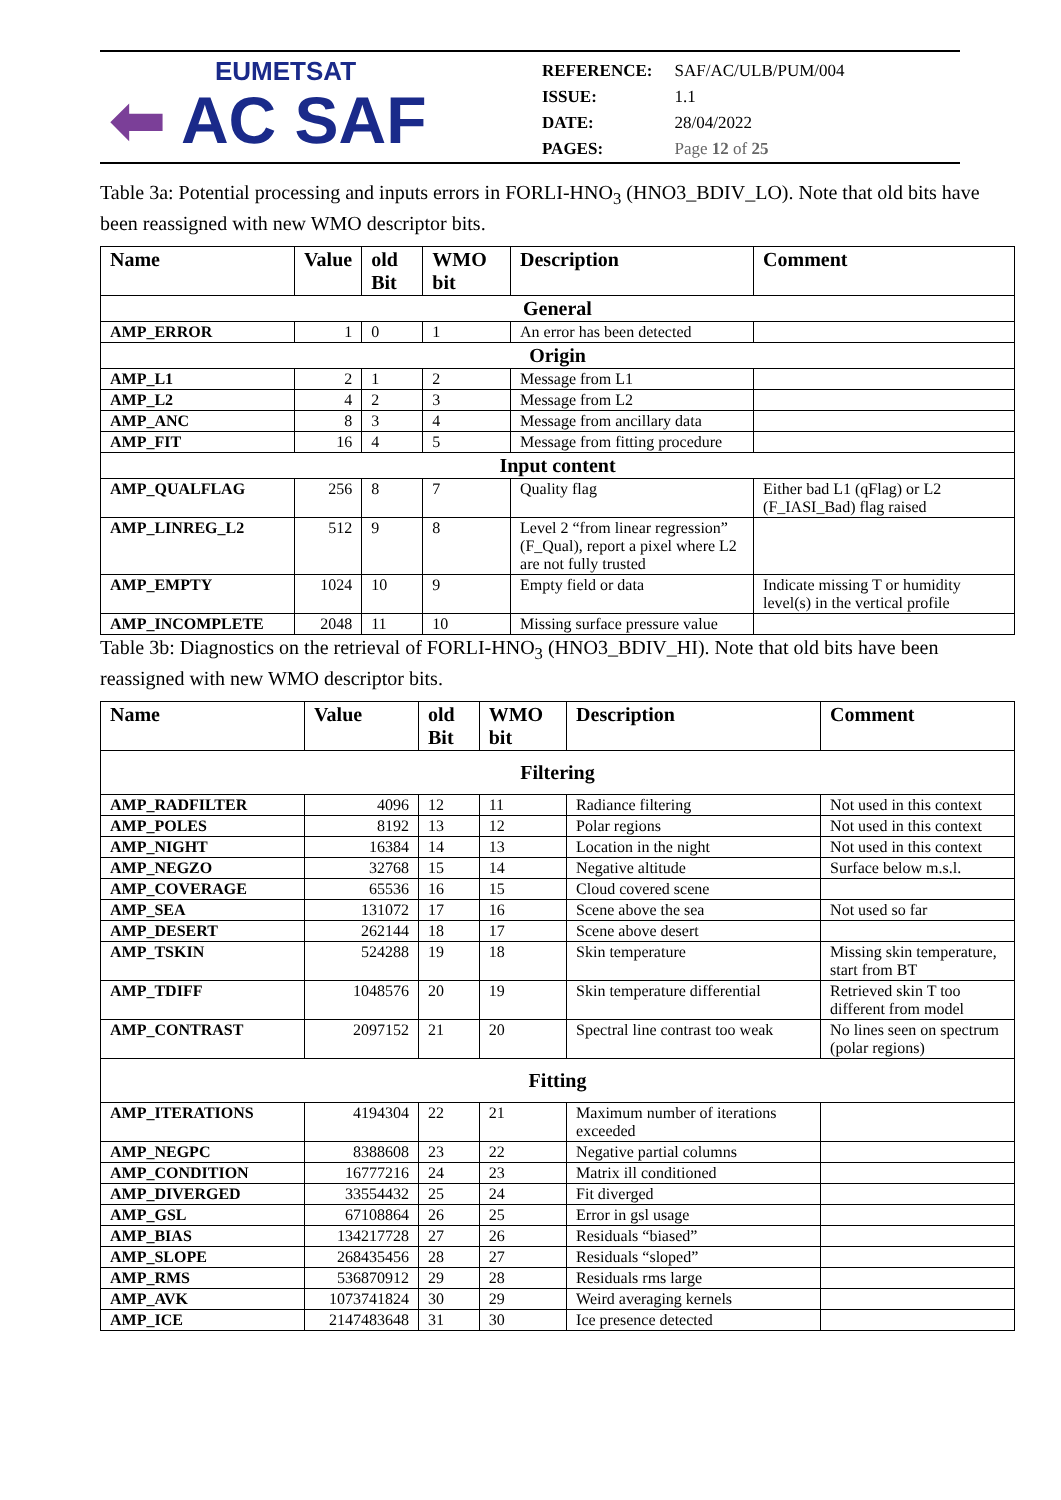EUMETSAT
⬅ AC SAF
| REFERENCE: | SAF/AC/ULB/PUM/004 |
| ISSUE: | 1.1 |
| DATE: | 28/04/2022 |
| PAGES: | Page 12 of 25 |
Table 3a: Potential processing and inputs errors in FORLI-HNO<sub>3</sub> (HNO3_BDIV_LO). Note that old bits have been reassigned with new WMO descriptor bits.
| Name | Value | old Bit | WMO bit | Description | Comment |
| --- | --- | --- | --- | --- | --- |
| General | | | | | |
| AMP_ERROR | 1 | 0 | 1 | An error has been detected | |
| Origin | | | | | |
| AMP_L1 | 2 | 1 | 2 | Message from L1 | |
| AMP_L2 | 4 | 2 | 3 | Message from L2 | |
| AMP_ANC | 8 | 3 | 4 | Message from ancillary data | |
| AMP_FIT | 16 | 4 | 5 | Message from fitting procedure | |
| Input content | | | | | |
| AMP_QUALFLAG | 256 | 8 | 7 | Quality flag | Either bad L1 (qFlag) or L2 (F_IASI_Bad) flag raised |
| AMP_LINREG_L2 | 512 | 9 | 8 | Level 2 “from linear regression” (F_Qual), report a pixel where L2 are not fully trusted | |
| AMP_EMPTY | 1024 | 10 | 9 | Empty field or data | Indicate missing T or humidity level(s) in the vertical profile |
| AMP_INCOMPLETE | 2048 | 11 | 10 | Missing surface pressure value | |
Table 3b: Diagnostics on the retrieval of FORLI-HNO<sub>3</sub> (HNO3_BDIV_HI). Note that old bits have been reassigned with new WMO descriptor bits.
| Name | Value | old Bit | WMO bit | Description | Comment |
| --- | --- | --- | --- | --- | --- |
| Filtering | | | | | |
| AMP_RADFILTER | 4096 | 12 | 11 | Radiance filtering | Not used in this context |
| AMP_POLES | 8192 | 13 | 12 | Polar regions | Not used in this context |
| AMP_NIGHT | 16384 | 14 | 13 | Location in the night | Not used in this context |
| AMP_NEGZO | 32768 | 15 | 14 | Negative altitude | Surface below m.s.l. |
| AMP_COVERAGE | 65536 | 16 | 15 | Cloud covered scene | |
| AMP_SEA | 131072 | 17 | 16 | Scene above the sea | Not used so far |
| AMP_DESERT | 262144 | 18 | 17 | Scene above desert | |
| AMP_TSKIN | 524288 | 19 | 18 | Skin temperature | Missing skin temperature, start from BT |
| AMP_TDIFF | 1048576 | 20 | 19 | Skin temperature differential | Retrieved skin T too different from model |
| AMP_CONTRAST | 2097152 | 21 | 20 | Spectral line contrast too weak | No lines seen on spectrum (polar regions) |
| Fitting | | | | | |
| AMP_ITERATIONS | 4194304 | 22 | 21 | Maximum number of iterations exceeded | |
| AMP_NEGPC | 8388608 | 23 | 22 | Negative partial columns | |
| AMP_CONDITION | 16777216 | 24 | 23 | Matrix ill conditioned | |
| AMP_DIVERGED | 33554432 | 25 | 24 | Fit diverged | |
| AMP_GSL | 67108864 | 26 | 25 | Error in gsl usage | |
| AMP_BIAS | 134217728 | 27 | 26 | Residuals “biased” | |
| AMP_SLOPE | 268435456 | 28 | 27 | Residuals “sloped” | |
| AMP_RMS | 536870912 | 29 | 28 | Residuals rms large | |
| AMP_AVK | 1073741824 | 30 | 29 | Weird averaging kernels | |
| AMP_ICE | 2147483648 | 31 | 30 | Ice presence detected | |